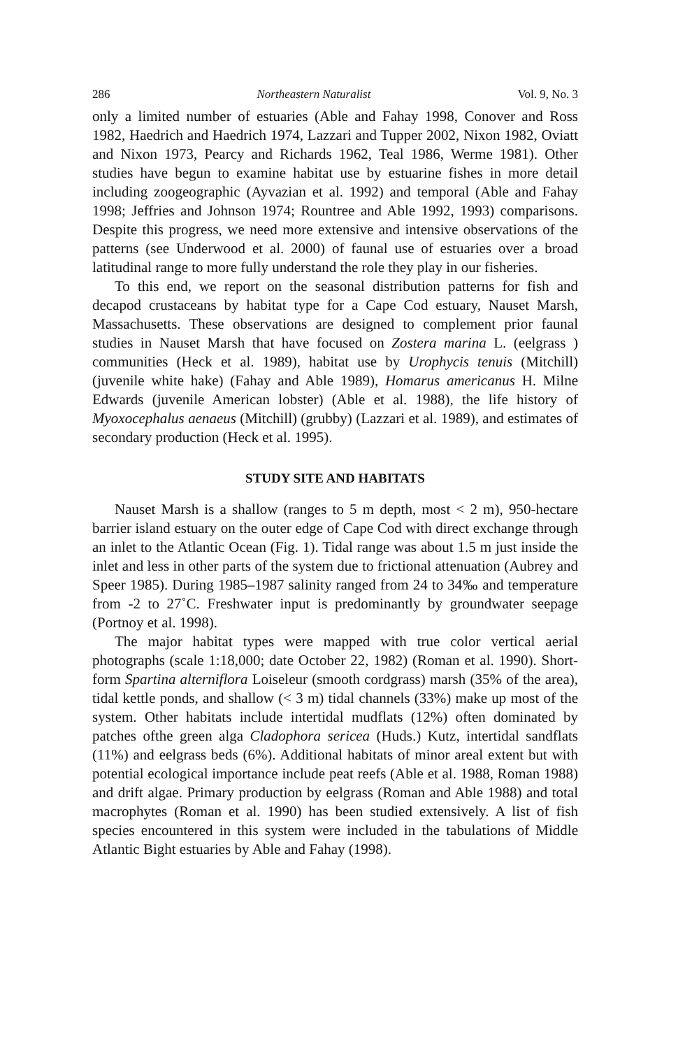286 Northeastern Naturalist Vol. 9, No. 3
only a limited number of estuaries (Able and Fahay 1998, Conover and Ross 1982, Haedrich and Haedrich 1974, Lazzari and Tupper 2002, Nixon 1982, Oviatt and Nixon 1973, Pearcy and Richards 1962, Teal 1986, Werme 1981). Other studies have begun to examine habitat use by estuarine fishes in more detail including zoogeographic (Ayvazian et al. 1992) and temporal (Able and Fahay 1998; Jeffries and Johnson 1974; Rountree and Able 1992, 1993) comparisons. Despite this progress, we need more extensive and intensive observations of the patterns (see Underwood et al. 2000) of faunal use of estuaries over a broad latitudinal range to more fully understand the role they play in our fisheries.
To this end, we report on the seasonal distribution patterns for fish and decapod crustaceans by habitat type for a Cape Cod estuary, Nauset Marsh, Massachusetts. These observations are designed to complement prior faunal studies in Nauset Marsh that have focused on Zostera marina L. (eelgrass ) communities (Heck et al. 1989), habitat use by Urophycis tenuis (Mitchill) (juvenile white hake) (Fahay and Able 1989), Homarus americanus H. Milne Edwards (juvenile American lobster) (Able et al. 1988), the life history of Myoxocephalus aenaeus (Mitchill) (grubby) (Lazzari et al. 1989), and estimates of secondary production (Heck et al. 1995).
STUDY SITE AND HABITATS
Nauset Marsh is a shallow (ranges to 5 m depth, most < 2 m), 950-hectare barrier island estuary on the outer edge of Cape Cod with direct exchange through an inlet to the Atlantic Ocean (Fig. 1). Tidal range was about 1.5 m just inside the inlet and less in other parts of the system due to frictional attenuation (Aubrey and Speer 1985). During 1985–1987 salinity ranged from 24 to 34‰ and temperature from -2 to 27˚C. Freshwater input is predominantly by groundwater seepage (Portnoy et al. 1998).
The major habitat types were mapped with true color vertical aerial photographs (scale 1:18,000; date October 22, 1982) (Roman et al. 1990). Short-form Spartina alterniflora Loiseleur (smooth cordgrass) marsh (35% of the area), tidal kettle ponds, and shallow (< 3 m) tidal channels (33%) make up most of the system. Other habitats include intertidal mudflats (12%) often dominated by patches ofthe green alga Cladophora sericea (Huds.) Kutz, intertidal sandflats (11%) and eelgrass beds (6%). Additional habitats of minor areal extent but with potential ecological importance include peat reefs (Able et al. 1988, Roman 1988) and drift algae. Primary production by eelgrass (Roman and Able 1988) and total macrophytes (Roman et al. 1990) has been studied extensively. A list of fish species encountered in this system were included in the tabulations of Middle Atlantic Bight estuaries by Able and Fahay (1998).